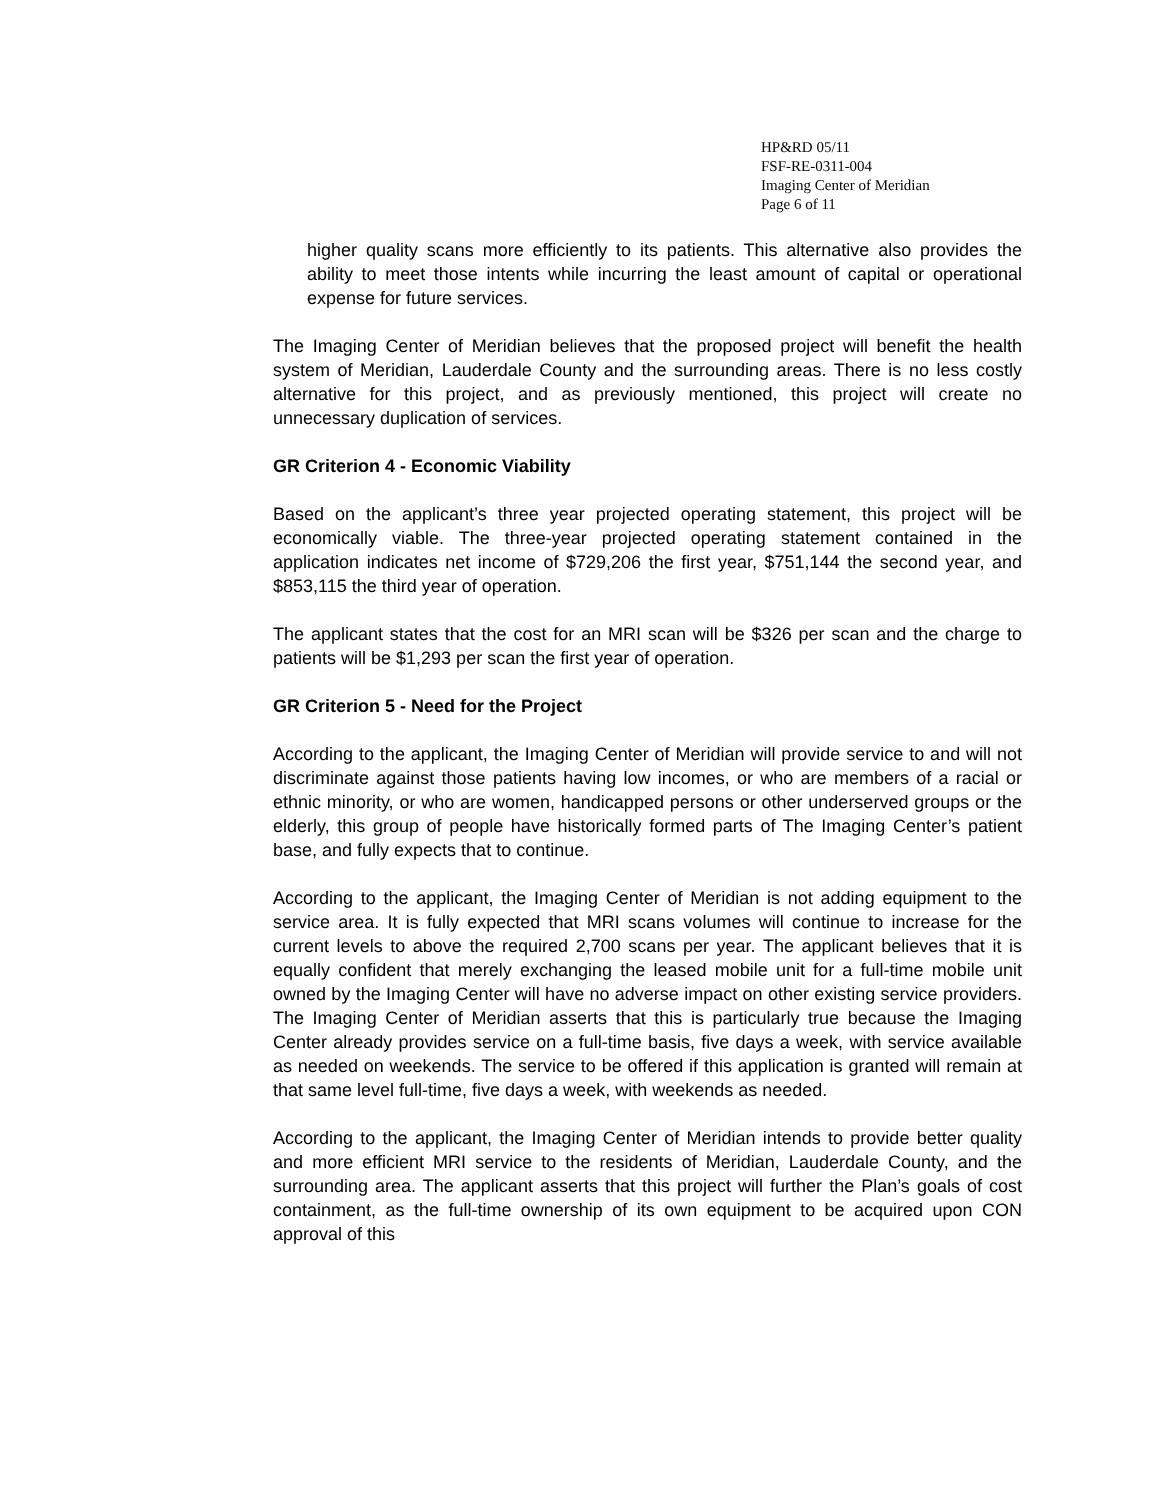HP&RD 05/11
FSF-RE-0311-004
Imaging Center of Meridian
Page 6 of 11
higher quality scans more efficiently to its patients. This alternative also provides the ability to meet those intents while incurring the least amount of capital or operational expense for future services.
The Imaging Center of Meridian believes that the proposed project will benefit the health system of Meridian, Lauderdale County and the surrounding areas. There is no less costly alternative for this project, and as previously mentioned, this project will create no unnecessary duplication of services.
GR Criterion 4 - Economic Viability
Based on the applicant’s three year projected operating statement, this project will be economically viable. The three-year projected operating statement contained in the application indicates net income of $729,206 the first year, $751,144 the second year, and $853,115 the third year of operation.
The applicant states that the cost for an MRI scan will be $326 per scan and the charge to patients will be $1,293 per scan the first year of operation.
GR Criterion 5 - Need for the Project
According to the applicant, the Imaging Center of Meridian will provide service to and will not discriminate against those patients having low incomes, or who are members of a racial or ethnic minority, or who are women, handicapped persons or other underserved groups or the elderly, this group of people have historically formed parts of The Imaging Center’s patient base, and fully expects that to continue.
According to the applicant, the Imaging Center of Meridian is not adding equipment to the service area. It is fully expected that MRI scans volumes will continue to increase for the current levels to above the required 2,700 scans per year. The applicant believes that it is equally confident that merely exchanging the leased mobile unit for a full-time mobile unit owned by the Imaging Center will have no adverse impact on other existing service providers. The Imaging Center of Meridian asserts that this is particularly true because the Imaging Center already provides service on a full-time basis, five days a week, with service available as needed on weekends. The service to be offered if this application is granted will remain at that same level full-time, five days a week, with weekends as needed.
According to the applicant, the Imaging Center of Meridian intends to provide better quality and more efficient MRI service to the residents of Meridian, Lauderdale County, and the surrounding area. The applicant asserts that this project will further the Plan’s goals of cost containment, as the full-time ownership of its own equipment to be acquired upon CON approval of this